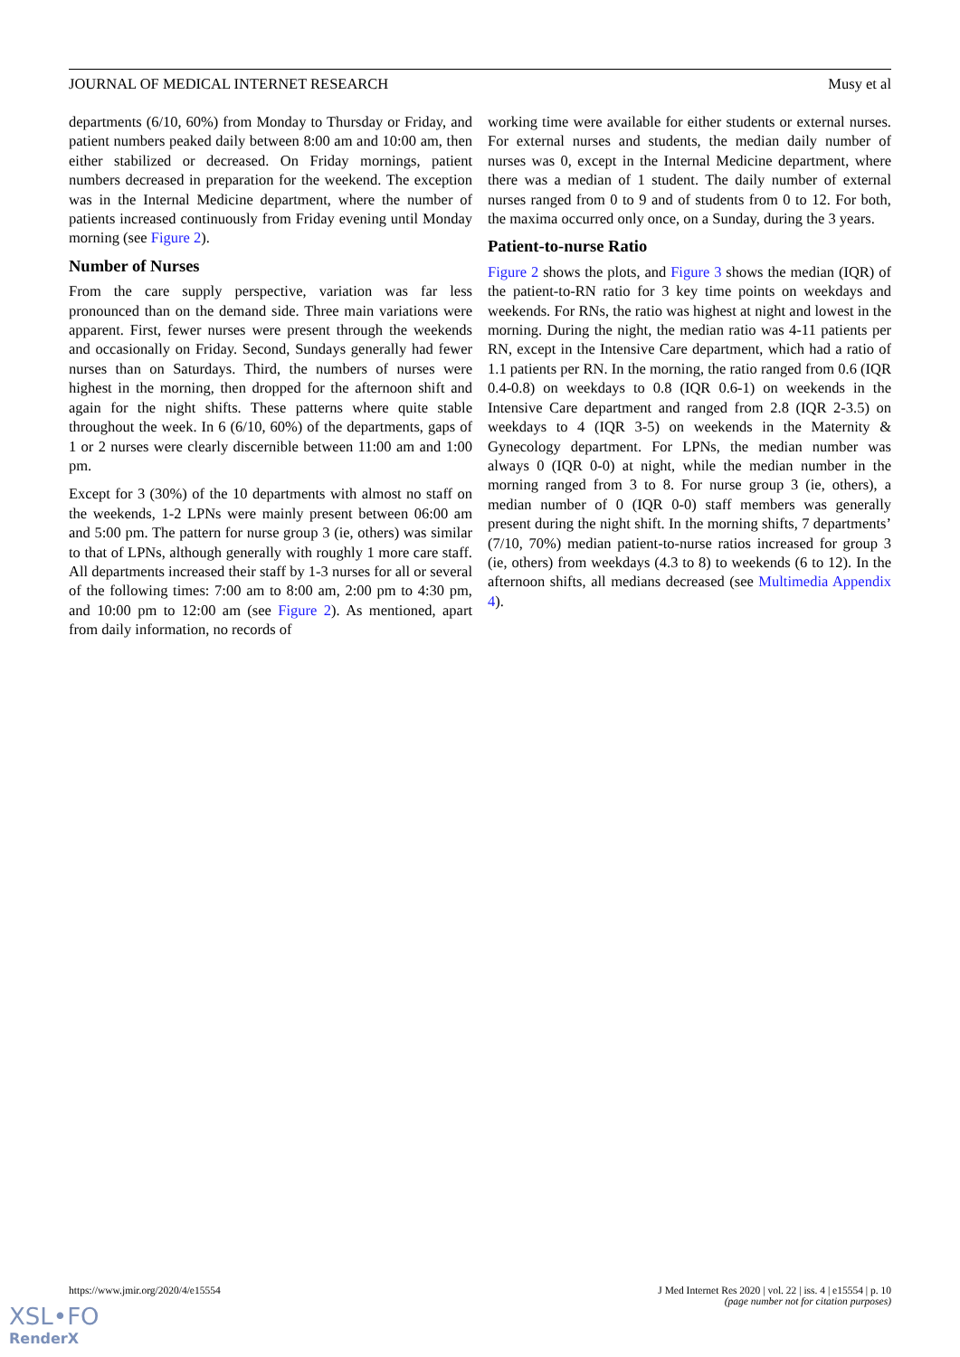JOURNAL OF MEDICAL INTERNET RESEARCH Musy et al
departments (6/10, 60%) from Monday to Thursday or Friday, and patient numbers peaked daily between 8:00 am and 10:00 am, then either stabilized or decreased. On Friday mornings, patient numbers decreased in preparation for the weekend. The exception was in the Internal Medicine department, where the number of patients increased continuously from Friday evening until Monday morning (see Figure 2).
Number of Nurses
From the care supply perspective, variation was far less pronounced than on the demand side. Three main variations were apparent. First, fewer nurses were present through the weekends and occasionally on Friday. Second, Sundays generally had fewer nurses than on Saturdays. Third, the numbers of nurses were highest in the morning, then dropped for the afternoon shift and again for the night shifts. These patterns where quite stable throughout the week. In 6 (6/10, 60%) of the departments, gaps of 1 or 2 nurses were clearly discernible between 11:00 am and 1:00 pm.
Except for 3 (30%) of the 10 departments with almost no staff on the weekends, 1-2 LPNs were mainly present between 06:00 am and 5:00 pm. The pattern for nurse group 3 (ie, others) was similar to that of LPNs, although generally with roughly 1 more care staff. All departments increased their staff by 1-3 nurses for all or several of the following times: 7:00 am to 8:00 am, 2:00 pm to 4:30 pm, and 10:00 pm to 12:00 am (see Figure 2). As mentioned, apart from daily information, no records of
working time were available for either students or external nurses. For external nurses and students, the median daily number of nurses was 0, except in the Internal Medicine department, where there was a median of 1 student. The daily number of external nurses ranged from 0 to 9 and of students from 0 to 12. For both, the maxima occurred only once, on a Sunday, during the 3 years.
Patient-to-nurse Ratio
Figure 2 shows the plots, and Figure 3 shows the median (IQR) of the patient-to-RN ratio for 3 key time points on weekdays and weekends. For RNs, the ratio was highest at night and lowest in the morning. During the night, the median ratio was 4-11 patients per RN, except in the Intensive Care department, which had a ratio of 1.1 patients per RN. In the morning, the ratio ranged from 0.6 (IQR 0.4-0.8) on weekdays to 0.8 (IQR 0.6-1) on weekends in the Intensive Care department and ranged from 2.8 (IQR 2-3.5) on weekdays to 4 (IQR 3-5) on weekends in the Maternity & Gynecology department. For LPNs, the median number was always 0 (IQR 0-0) at night, while the median number in the morning ranged from 3 to 8. For nurse group 3 (ie, others), a median number of 0 (IQR 0-0) staff members was generally present during the night shift. In the morning shifts, 7 departments’ (7/10, 70%) median patient-to-nurse ratios increased for group 3 (ie, others) from weekdays (4.3 to 8) to weekends (6 to 12). In the afternoon shifts, all medians decreased (see Multimedia Appendix 4).
https://www.jmir.org/2020/4/e15554 J Med Internet Res 2020 | vol. 22 | iss. 4 | e15554 | p. 10
(page number not for citation purposes)
XSL•FO
RenderX